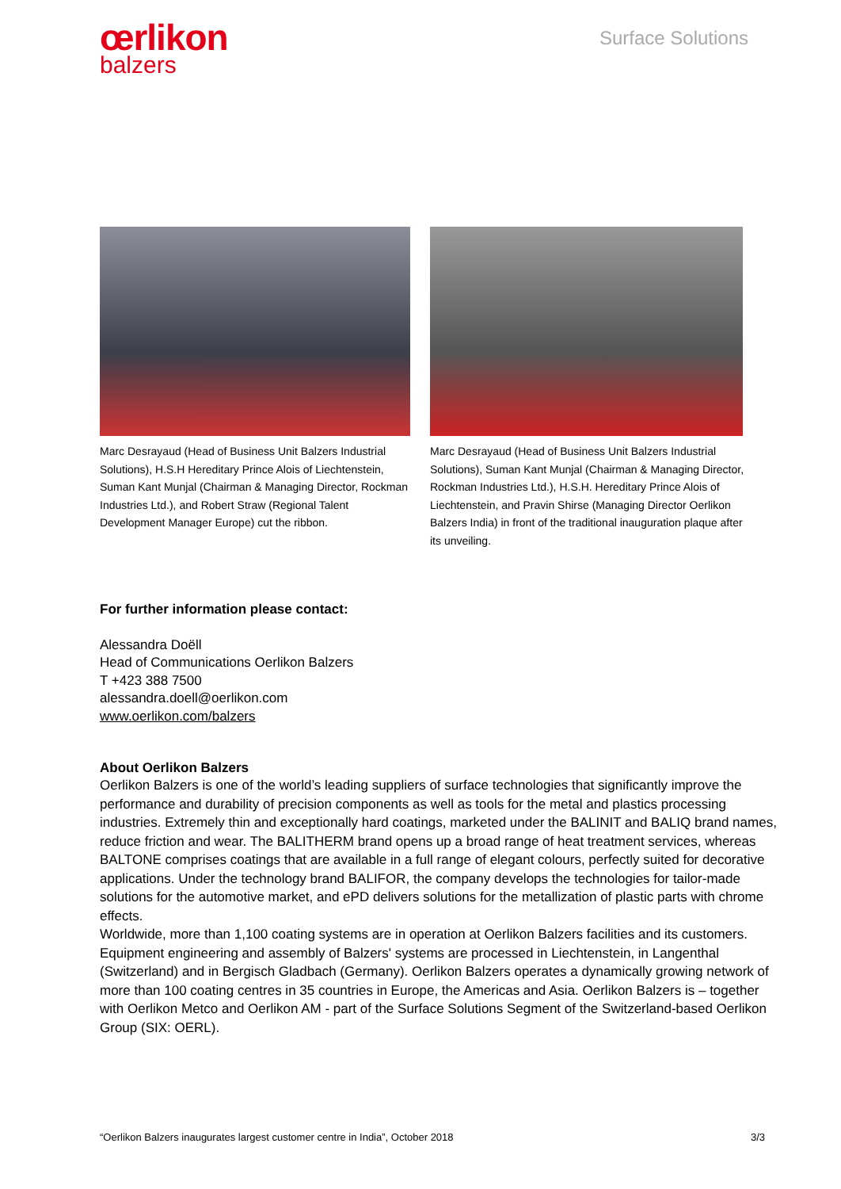œrlikon
balzers
Surface Solutions
Marc Desrayaud (Head of Business Unit Balzers Industrial Solutions), H.S.H Hereditary Prince Alois of Liechtenstein, Suman Kant Munjal (Chairman & Managing Director, Rockman Industries Ltd.), and Robert Straw (Regional Talent Development Manager Europe) cut the ribbon.
Marc Desrayaud (Head of Business Unit Balzers Industrial Solutions), Suman Kant Munjal (Chairman & Managing Director, Rockman Industries Ltd.), H.S.H. Hereditary Prince Alois of Liechtenstein, and Pravin Shirse (Managing Director Oerlikon Balzers India) in front of the traditional inauguration plaque after its unveiling.
For further information please contact:
Alessandra Doëll
Head of Communications Oerlikon Balzers
T +423 388 7500
alessandra.doell@oerlikon.com
www.oerlikon.com/balzers
About Oerlikon Balzers
Oerlikon Balzers is one of the world’s leading suppliers of surface technologies that significantly improve the performance and durability of precision components as well as tools for the metal and plastics processing industries. Extremely thin and exceptionally hard coatings, marketed under the BALINIT and BALIQ brand names, reduce friction and wear. The BALITHERM brand opens up a broad range of heat treatment services, whereas BALTONE comprises coatings that are available in a full range of elegant colours, perfectly suited for decorative applications. Under the technology brand BALIFOR, the company develops the technologies for tailor-made solutions for the automotive market, and ePD delivers solutions for the metallization of plastic parts with chrome effects.
Worldwide, more than 1,100 coating systems are in operation at Oerlikon Balzers facilities and its customers. Equipment engineering and assembly of Balzers' systems are processed in Liechtenstein, in Langenthal (Switzerland) and in Bergisch Gladbach (Germany). Oerlikon Balzers operates a dynamically growing network of more than 100 coating centres in 35 countries in Europe, the Americas and Asia. Oerlikon Balzers is – together with Oerlikon Metco and Oerlikon AM - part of the Surface Solutions Segment of the Switzerland-based Oerlikon Group (SIX: OERL).
“Oerlikon Balzers inaugurates largest customer centre in India”, October 2018 3/3